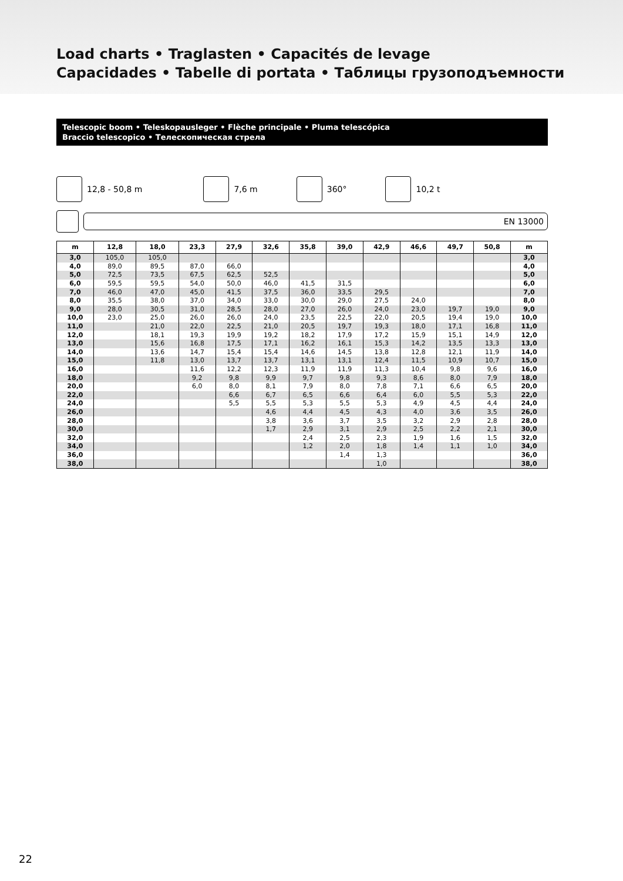Load charts • Traglasten • Capacités de levage
Capacidades • Tabelle di portata • Таблицы грузоподъемности
Telescopic boom • Teleskopausleger • Flèche principale • Pluma telescópica
Braccio telescopico • Телескопическая стрела
12,8 - 50,8 m 7,6 m 360° 10,2 t
EN 13000
| m | 12,8 | 18,0 | 23,3 | 27,9 | 32,6 | 35,8 | 39,0 | 42,9 | 46,6 | 49,7 | 50,8 | m |
| --- | --- | --- | --- | --- | --- | --- | --- | --- | --- | --- | --- | --- |
| 3,0 | 105,0 | 105,0 | | | | | | | | | | 3,0 |
| 4,0 | 89,0 | 89,5 | 87,0 | 66,0 | | | | | | | | 4,0 |
| 5,0 | 72,5 | 73,5 | 67,5 | 62,5 | 52,5 | | | | | | | 5,0 |
| 6,0 | 59,5 | 59,5 | 54,0 | 50,0 | 46,0 | 41,5 | 31,5 | | | | | 6,0 |
| 7,0 | 46,0 | 47,0 | 45,0 | 41,5 | 37,5 | 36,0 | 33,5 | 29,5 | | | | 7,0 |
| 8,0 | 35,5 | 38,0 | 37,0 | 34,0 | 33,0 | 30,0 | 29,0 | 27,5 | 24,0 | | | 8,0 |
| 9,0 | 28,0 | 30,5 | 31,0 | 28,5 | 28,0 | 27,0 | 26,0 | 24,0 | 23,0 | 19,7 | 19,0 | 9,0 |
| 10,0 | 23,0 | 25,0 | 26,0 | 26,0 | 24,0 | 23,5 | 22,5 | 22,0 | 20,5 | 19,4 | 19,0 | 10,0 |
| 11,0 | | 21,0 | 22,0 | 22,5 | 21,0 | 20,5 | 19,7 | 19,3 | 18,0 | 17,1 | 16,8 | 11,0 |
| 12,0 | | 18,1 | 19,3 | 19,9 | 19,2 | 18,2 | 17,9 | 17,2 | 15,9 | 15,1 | 14,9 | 12,0 |
| 13,0 | | 15,6 | 16,8 | 17,5 | 17,1 | 16,2 | 16,1 | 15,3 | 14,2 | 13,5 | 13,3 | 13,0 |
| 14,0 | | 13,6 | 14,7 | 15,4 | 15,4 | 14,6 | 14,5 | 13,8 | 12,8 | 12,1 | 11,9 | 14,0 |
| 15,0 | | 11,8 | 13,0 | 13,7 | 13,7 | 13,1 | 13,1 | 12,4 | 11,5 | 10,9 | 10,7 | 15,0 |
| 16,0 | | | 11,6 | 12,2 | 12,3 | 11,9 | 11,9 | 11,3 | 10,4 | 9,8 | 9,6 | 16,0 |
| 18,0 | | | 9,2 | 9,8 | 9,9 | 9,7 | 9,8 | 9,3 | 8,6 | 8,0 | 7,9 | 18,0 |
| 20,0 | | | 6,0 | 8,0 | 8,1 | 7,9 | 8,0 | 7,8 | 7,1 | 6,6 | 6,5 | 20,0 |
| 22,0 | | | | 6,6 | 6,7 | 6,5 | 6,6 | 6,4 | 6,0 | 5,5 | 5,3 | 22,0 |
| 24,0 | | | | 5,5 | 5,5 | 5,3 | 5,5 | 5,3 | 4,9 | 4,5 | 4,4 | 24,0 |
| 26,0 | | | | | 4,6 | 4,4 | 4,5 | 4,3 | 4,0 | 3,6 | 3,5 | 26,0 |
| 28,0 | | | | | 3,8 | 3,6 | 3,7 | 3,5 | 3,2 | 2,9 | 2,8 | 28,0 |
| 30,0 | | | | | 1,7 | 2,9 | 3,1 | 2,9 | 2,5 | 2,2 | 2,1 | 30,0 |
| 32,0 | | | | | | 2,4 | 2,5 | 2,3 | 1,9 | 1,6 | 1,5 | 32,0 |
| 34,0 | | | | | | 1,2 | 2,0 | 1,8 | 1,4 | 1,1 | 1,0 | 34,0 |
| 36,0 | | | | | | | 1,4 | 1,3 | | | | 36,0 |
| 38,0 | | | | | | | | 1,0 | | | | 38,0 |
22